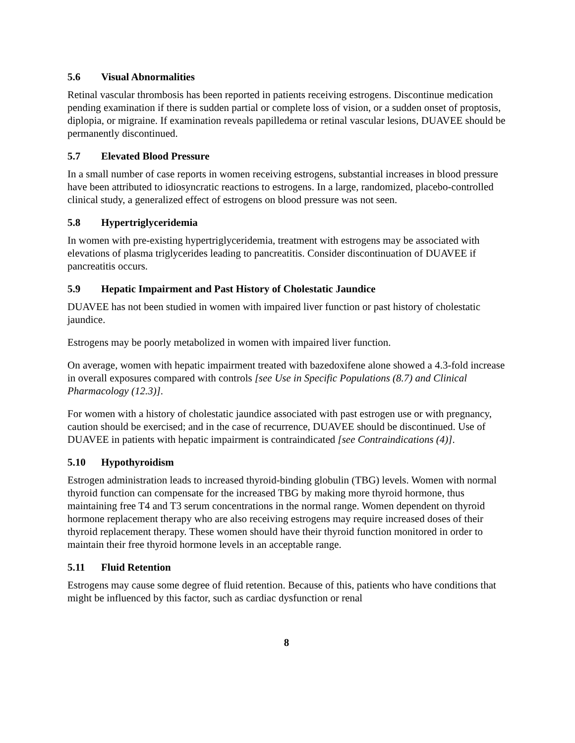5.6 Visual Abnormalities
Retinal vascular thrombosis has been reported in patients receiving estrogens. Discontinue medication pending examination if there is sudden partial or complete loss of vision, or a sudden onset of proptosis, diplopia, or migraine. If examination reveals papilledema or retinal vascular lesions, DUAVEE should be permanently discontinued.
5.7 Elevated Blood Pressure
In a small number of case reports in women receiving estrogens, substantial increases in blood pressure have been attributed to idiosyncratic reactions to estrogens. In a large, randomized, placebo-controlled clinical study, a generalized effect of estrogens on blood pressure was not seen.
5.8 Hypertriglyceridemia
In women with pre-existing hypertriglyceridemia, treatment with estrogens may be associated with elevations of plasma triglycerides leading to pancreatitis. Consider discontinuation of DUAVEE if pancreatitis occurs.
5.9 Hepatic Impairment and Past History of Cholestatic Jaundice
DUAVEE has not been studied in women with impaired liver function or past history of cholestatic jaundice.
Estrogens may be poorly metabolized in women with impaired liver function.
On average, women with hepatic impairment treated with bazedoxifene alone showed a 4.3-fold increase in overall exposures compared with controls [see Use in Specific Populations (8.7) and Clinical Pharmacology (12.3)].
For women with a history of cholestatic jaundice associated with past estrogen use or with pregnancy, caution should be exercised; and in the case of recurrence, DUAVEE should be discontinued. Use of DUAVEE in patients with hepatic impairment is contraindicated [see Contraindications (4)].
5.10 Hypothyroidism
Estrogen administration leads to increased thyroid-binding globulin (TBG) levels. Women with normal thyroid function can compensate for the increased TBG by making more thyroid hormone, thus maintaining free T4 and T3 serum concentrations in the normal range. Women dependent on thyroid hormone replacement therapy who are also receiving estrogens may require increased doses of their thyroid replacement therapy. These women should have their thyroid function monitored in order to maintain their free thyroid hormone levels in an acceptable range.
5.11 Fluid Retention
Estrogens may cause some degree of fluid retention. Because of this, patients who have conditions that might be influenced by this factor, such as cardiac dysfunction or renal
8